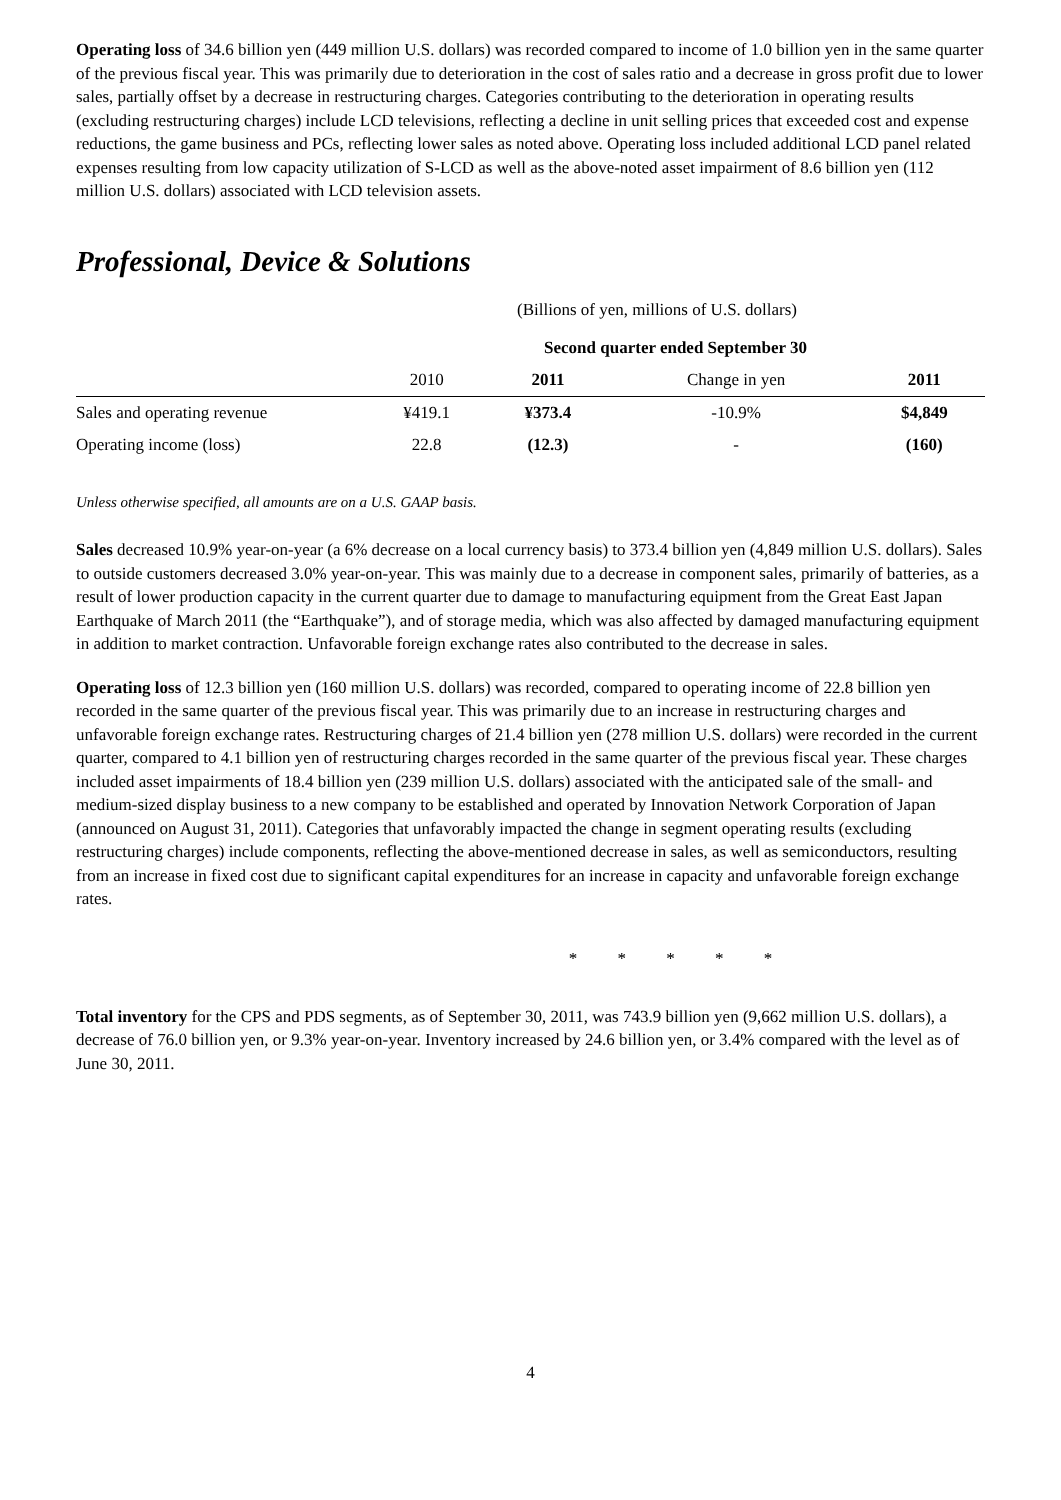Operating loss of 34.6 billion yen (449 million U.S. dollars) was recorded compared to income of 1.0 billion yen in the same quarter of the previous fiscal year. This was primarily due to deterioration in the cost of sales ratio and a decrease in gross profit due to lower sales, partially offset by a decrease in restructuring charges. Categories contributing to the deterioration in operating results (excluding restructuring charges) include LCD televisions, reflecting a decline in unit selling prices that exceeded cost and expense reductions, the game business and PCs, reflecting lower sales as noted above. Operating loss included additional LCD panel related expenses resulting from low capacity utilization of S-LCD as well as the above-noted asset impairment of 8.6 billion yen (112 million U.S. dollars) associated with LCD television assets.
Professional, Device & Solutions
(Billions of yen, millions of U.S. dollars)
| | Second quarter ended September 30 | | | |
| --- | --- | --- | --- | --- |
| | 2010 | 2011 | Change in yen | 2011 |
| Sales and operating revenue | ¥419.1 | ¥373.4 | -10.9% | $4,849 |
| Operating income (loss) | 22.8 | (12.3) | - | (160) |
Unless otherwise specified, all amounts are on a U.S. GAAP basis.
Sales decreased 10.9% year-on-year (a 6% decrease on a local currency basis) to 373.4 billion yen (4,849 million U.S. dollars). Sales to outside customers decreased 3.0% year-on-year. This was mainly due to a decrease in component sales, primarily of batteries, as a result of lower production capacity in the current quarter due to damage to manufacturing equipment from the Great East Japan Earthquake of March 2011 (the “Earthquake”), and of storage media, which was also affected by damaged manufacturing equipment in addition to market contraction. Unfavorable foreign exchange rates also contributed to the decrease in sales.
Operating loss of 12.3 billion yen (160 million U.S. dollars) was recorded, compared to operating income of 22.8 billion yen recorded in the same quarter of the previous fiscal year. This was primarily due to an increase in restructuring charges and unfavorable foreign exchange rates. Restructuring charges of 21.4 billion yen (278 million U.S. dollars) were recorded in the current quarter, compared to 4.1 billion yen of restructuring charges recorded in the same quarter of the previous fiscal year. These charges included asset impairments of 18.4 billion yen (239 million U.S. dollars) associated with the anticipated sale of the small- and medium-sized display business to a new company to be established and operated by Innovation Network Corporation of Japan (announced on August 31, 2011). Categories that unfavorably impacted the change in segment operating results (excluding restructuring charges) include components, reflecting the above-mentioned decrease in sales, as well as semiconductors, resulting from an increase in fixed cost due to significant capital expenditures for an increase in capacity and unfavorable foreign exchange rates.
* * * * *
Total inventory for the CPS and PDS segments, as of September 30, 2011, was 743.9 billion yen (9,662 million U.S. dollars), a decrease of 76.0 billion yen, or 9.3% year-on-year. Inventory increased by 24.6 billion yen, or 3.4% compared with the level as of June 30, 2011.
4